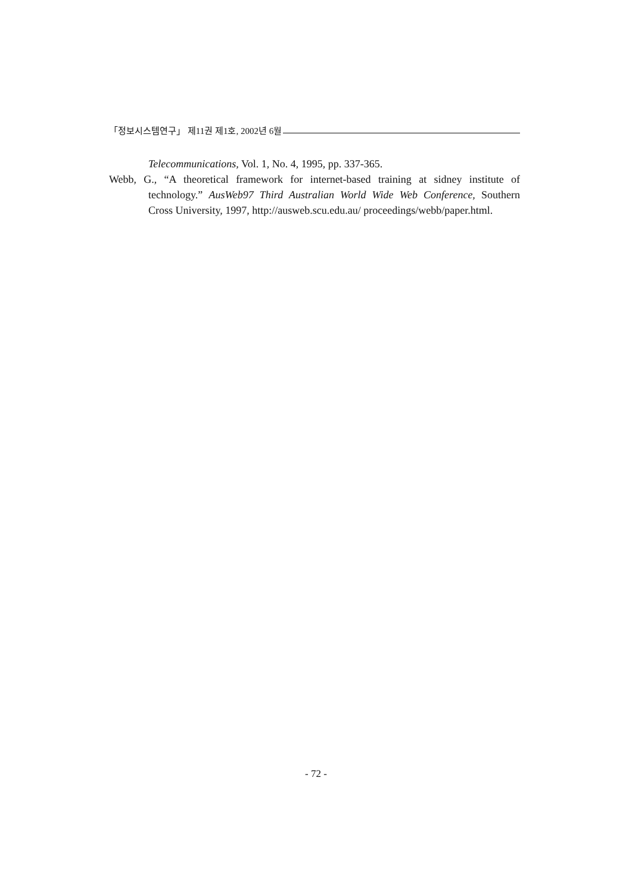「정보시스템연구」 제11권 제1호, 2002년 6월
Telecommunications, Vol. 1, No. 4, 1995, pp. 337-365.
Webb, G., “A theoretical framework for internet-based training at sidney institute of technology.” AusWeb97 Third Australian World Wide Web Conference, Southern Cross University, 1997, http://ausweb.scu.edu.au/ proceedings/webb/paper.html.
- 72 -